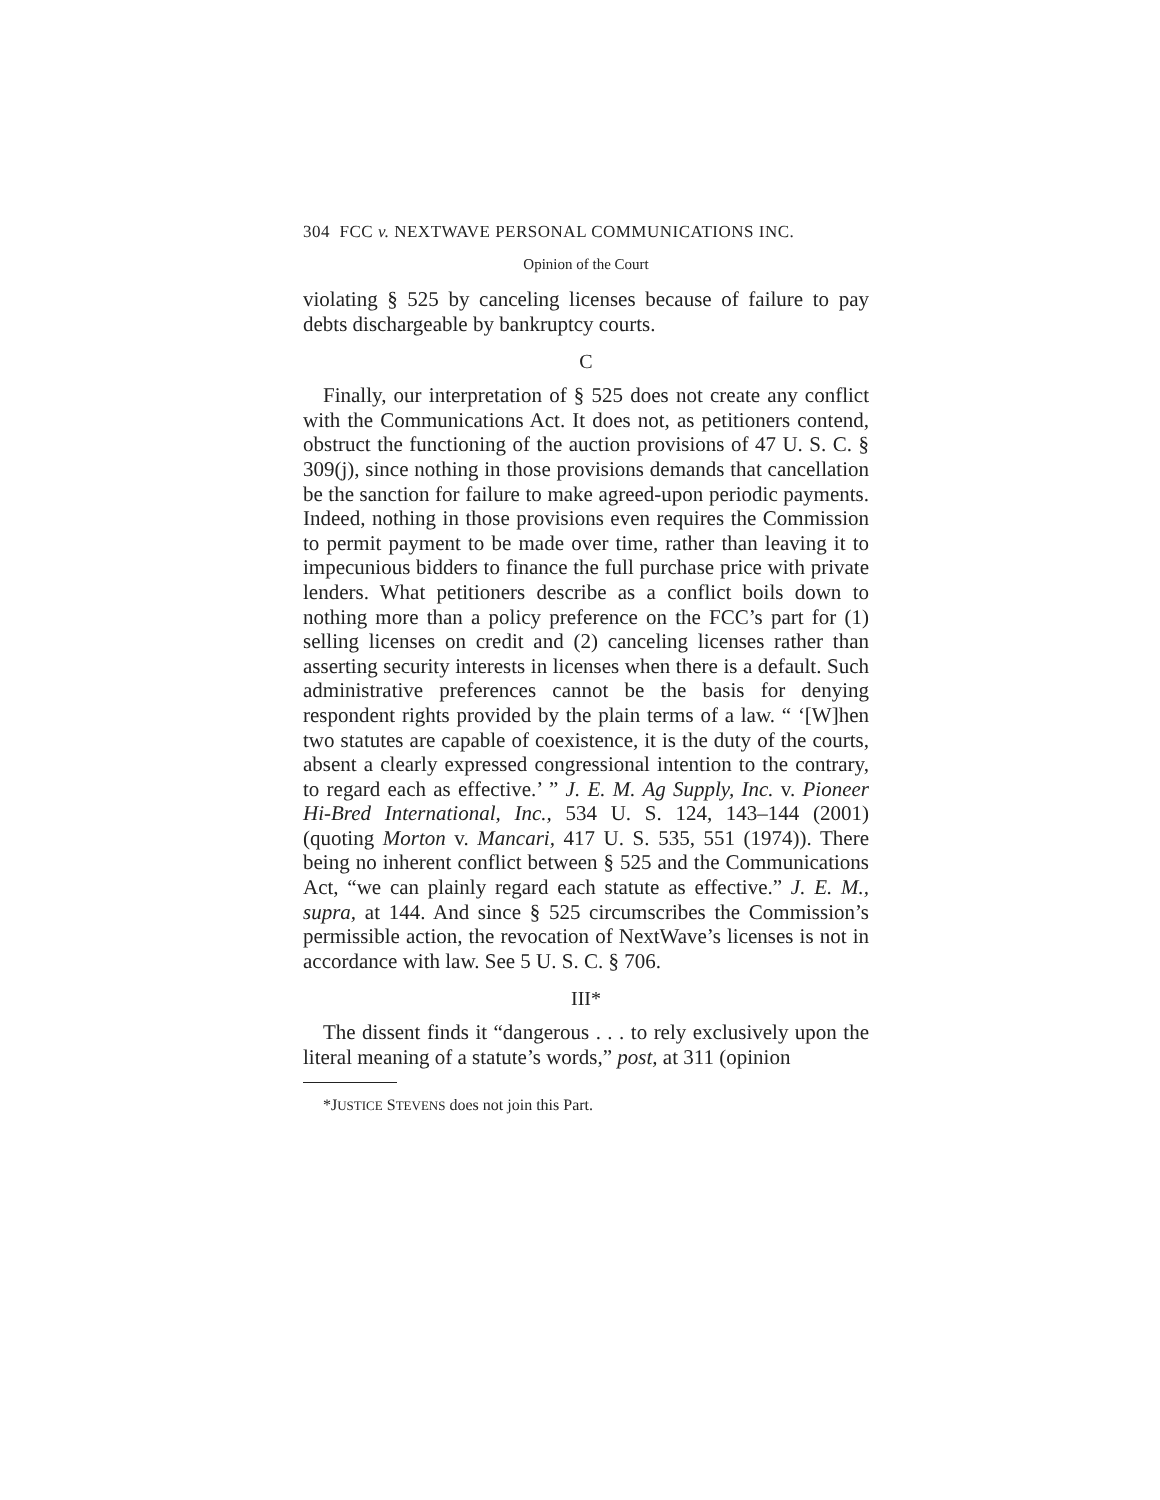304 FCC v. NEXTWAVE PERSONAL COMMUNICATIONS INC.
Opinion of the Court
violating § 525 by canceling licenses because of failure to pay debts dischargeable by bankruptcy courts.
C
Finally, our interpretation of § 525 does not create any conflict with the Communications Act. It does not, as petitioners contend, obstruct the functioning of the auction provisions of 47 U. S. C. § 309(j), since nothing in those provisions demands that cancellation be the sanction for failure to make agreed-upon periodic payments. Indeed, nothing in those provisions even requires the Commission to permit payment to be made over time, rather than leaving it to impecunious bidders to finance the full purchase price with private lenders. What petitioners describe as a conflict boils down to nothing more than a policy preference on the FCC’s part for (1) selling licenses on credit and (2) canceling licenses rather than asserting security interests in licenses when there is a default. Such administrative preferences cannot be the basis for denying respondent rights provided by the plain terms of a law. “ ‘[W]hen two statutes are capable of coexistence, it is the duty of the courts, absent a clearly expressed congressional intention to the contrary, to regard each as effective.’ ” J. E. M. Ag Supply, Inc. v. Pioneer Hi-Bred International, Inc., 534 U. S. 124, 143–144 (2001) (quoting Morton v. Mancari, 417 U. S. 535, 551 (1974)). There being no inherent conflict between § 525 and the Communications Act, “we can plainly regard each statute as effective.” J. E. M., supra, at 144. And since § 525 circumscribes the Commission’s permissible action, the revocation of NextWave’s licenses is not in accordance with law. See 5 U. S. C. § 706.
III*
The dissent finds it “dangerous . . . to rely exclusively upon the literal meaning of a statute’s words,” post, at 311 (opinion
*JUSTICE STEVENS does not join this Part.